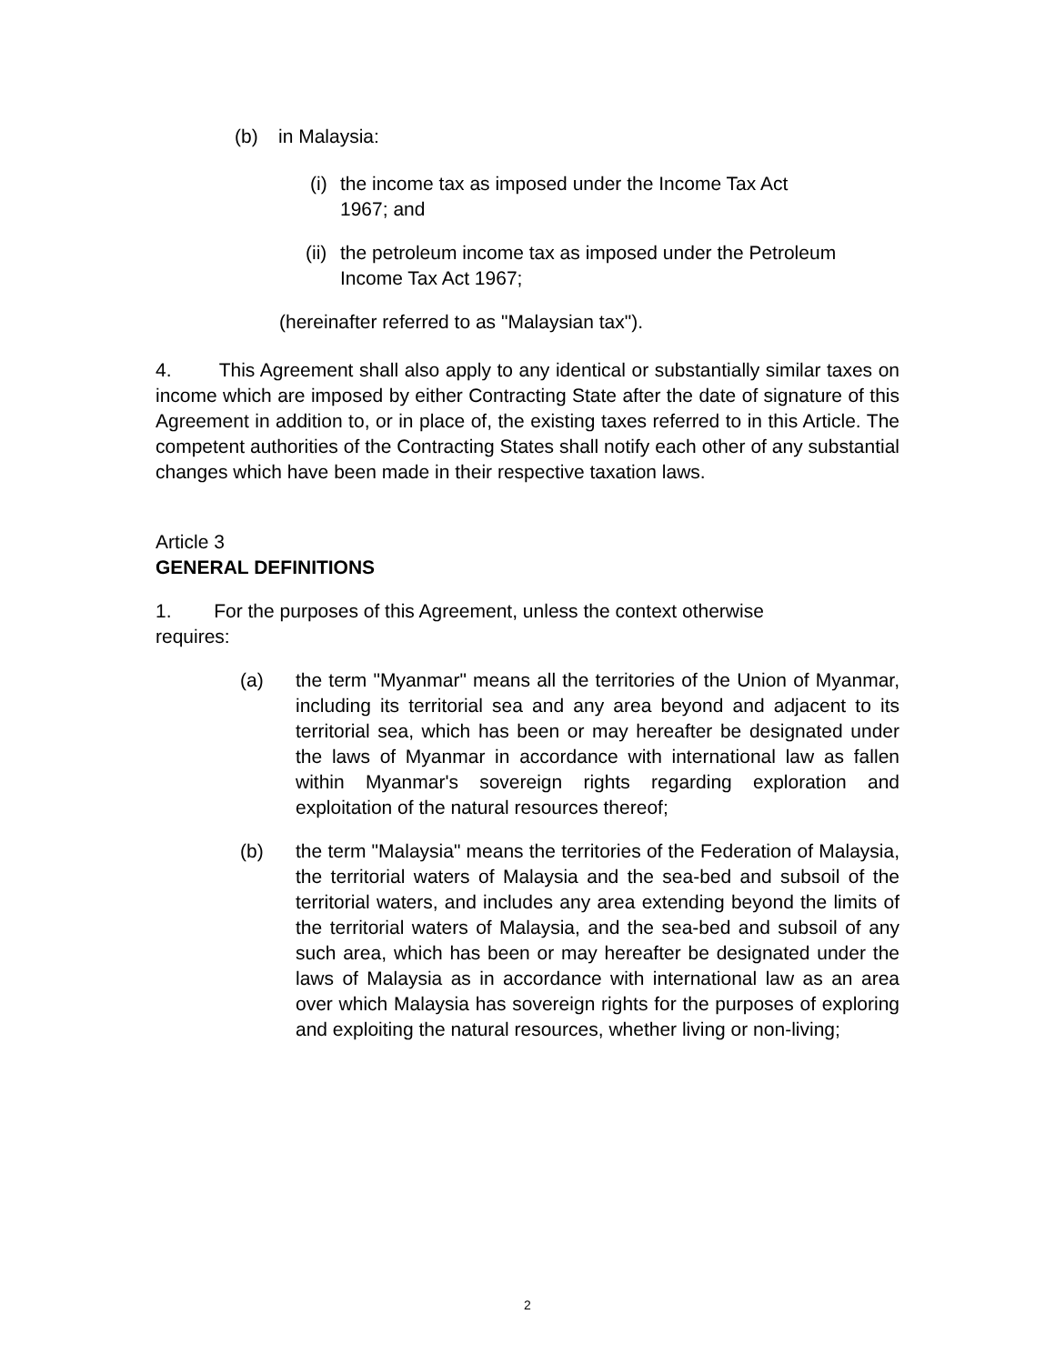(b) in Malaysia:
(i) the income tax as imposed under the Income Tax Act
1967; and
(ii) the petroleum income tax as imposed under the Petroleum
Income Tax Act 1967;
(hereinafter referred to as "Malaysian tax").
4. This Agreement shall also apply to any identical or substantially similar taxes on income which are imposed by either Contracting State after the date of signature of this Agreement in addition to, or in place of, the existing taxes referred to in this Article. The competent authorities of the Contracting States shall notify each other of any substantial changes which have been made in their respective taxation laws.
Article 3
GENERAL DEFINITIONS
1. For the purposes of this Agreement, unless the context otherwise
requires:
(a) the term "Myanmar" means all the territories of the Union of Myanmar, including its territorial sea and any area beyond and adjacent to its territorial sea, which has been or may hereafter be designated under the laws of Myanmar in accordance with international law as fallen within Myanmar's sovereign rights regarding exploration and exploitation of the natural resources thereof;
(b) the term "Malaysia" means the territories of the Federation of Malaysia, the territorial waters of Malaysia and the sea-bed and subsoil of the territorial waters, and includes any area extending beyond the limits of the territorial waters of Malaysia, and the sea-bed and subsoil of any such area, which has been or may hereafter be designated under the laws of Malaysia as in accordance with international law as an area over which Malaysia has sovereign rights for the purposes of exploring and exploiting the natural resources, whether living or non-living;
2